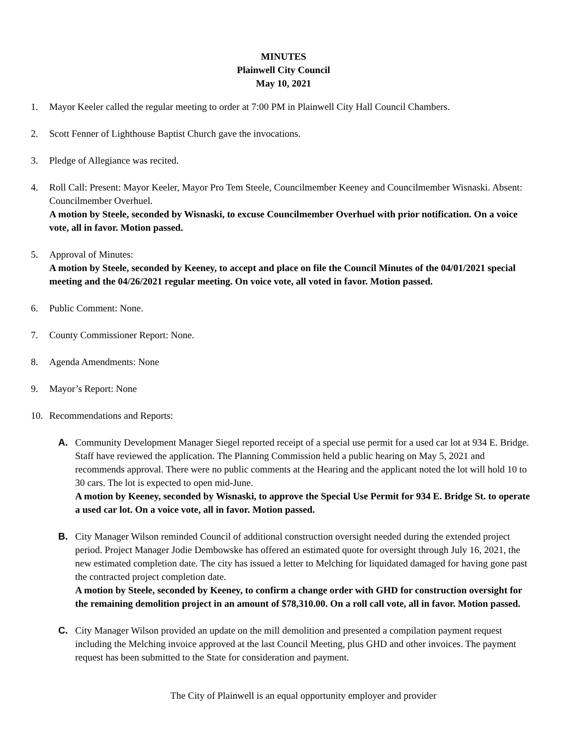MINUTES
Plainwell City Council
May 10, 2021
1. Mayor Keeler called the regular meeting to order at 7:00 PM in Plainwell City Hall Council Chambers.
2. Scott Fenner of Lighthouse Baptist Church gave the invocations.
3. Pledge of Allegiance was recited.
4. Roll Call: Present: Mayor Keeler, Mayor Pro Tem Steele, Councilmember Keeney and Councilmember Wisnaski. Absent: Councilmember Overhuel.
A motion by Steele, seconded by Wisnaski, to excuse Councilmember Overhuel with prior notification. On a voice vote, all in favor. Motion passed.
5. Approval of Minutes:
A motion by Steele, seconded by Keeney, to accept and place on file the Council Minutes of the 04/01/2021 special meeting and the 04/26/2021 regular meeting. On voice vote, all voted in favor. Motion passed.
6. Public Comment: None.
7. County Commissioner Report: None.
8. Agenda Amendments: None
9. Mayor’s Report: None
10. Recommendations and Reports:
A. Community Development Manager Siegel reported receipt of a special use permit for a used car lot at 934 E. Bridge. Staff have reviewed the application. The Planning Commission held a public hearing on May 5, 2021 and recommends approval. There were no public comments at the Hearing and the applicant noted the lot will hold 10 to 30 cars. The lot is expected to open mid-June.
A motion by Keeney, seconded by Wisnaski, to approve the Special Use Permit for 934 E. Bridge St. to operate a used car lot. On a voice vote, all in favor. Motion passed.
B. City Manager Wilson reminded Council of additional construction oversight needed during the extended project period. Project Manager Jodie Dembowske has offered an estimated quote for oversight through July 16, 2021, the new estimated completion date. The city has issued a letter to Melching for liquidated damaged for having gone past the contracted project completion date.
A motion by Steele, seconded by Keeney, to confirm a change order with GHD for construction oversight for the remaining demolition project in an amount of $78,310.00. On a roll call vote, all in favor. Motion passed.
C. City Manager Wilson provided an update on the mill demolition and presented a compilation payment request including the Melching invoice approved at the last Council Meeting, plus GHD and other invoices. The payment request has been submitted to the State for consideration and payment.
The City of Plainwell is an equal opportunity employer and provider